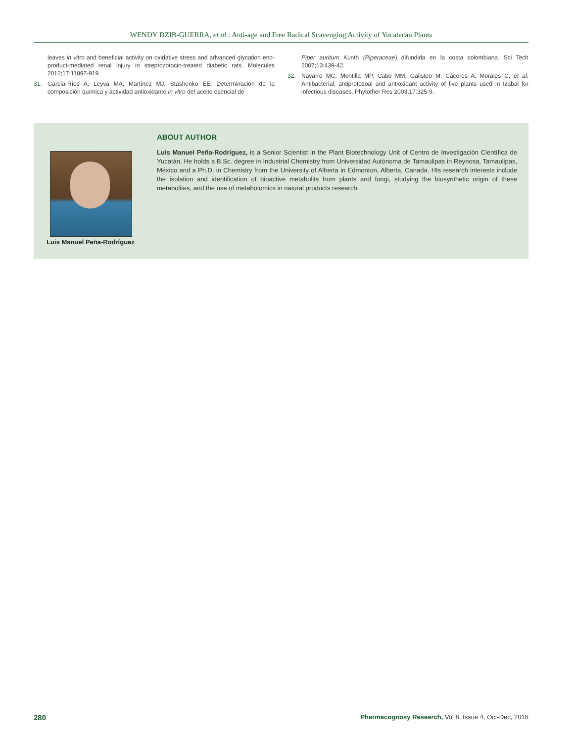WENDY DZIB-GUERRA, et al.: Anti-age and Free Radical Scavenging Activity of Yucatecan Plants
leaves in vitro and beneficial activity on oxidative stress and advanced glycation end-product-mediated renal injury in streptozotocin-treated diabetic rats. Molecules 2012;17:11897-919.
31. García-Ríos A, Leyva MA, Martínez MJ, Stashenko EE. Determinación de la composición química y actividad antioxidante in vitro del aceite esencial de
Piper auritum Kunth (Piperaceae) difundida en la costa colombiana. Sci Tech 2007;13:439-42.
32. Navarro MC, Montilla MP, Cabo MM, Galisteo M, Cáceres A, Morales C, et al. Antibacterial, antiprotozoal and antioxidant activity of five plants used in Izabal for infectious diseases. Phytother Res 2003;17:325-9.
Luis Manuel Peña-Rodríguez
ABOUT AUTHOR
Luis Manuel Peña-Rodríguez, is a Senior Scientist in the Plant Biotechnology Unit of Centro de Investigación Científica de Yucatán. He holds a B.Sc. degree in Industrial Chemistry from Universidad Autónoma de Tamaulipas in Reynosa, Tamaulipas, México and a Ph.D. in Chemistry from the University of Alberta in Edmonton, Alberta, Canada. HIs research interests include the isolation and identification of bioactive metabolits from plants and fungi, studying the biosynthetic origin of these metabolites, and the use of metabolomics in natural products research.
280
Pharmacognosy Research, Vol 8, Issue 4, Oct-Dec, 2016